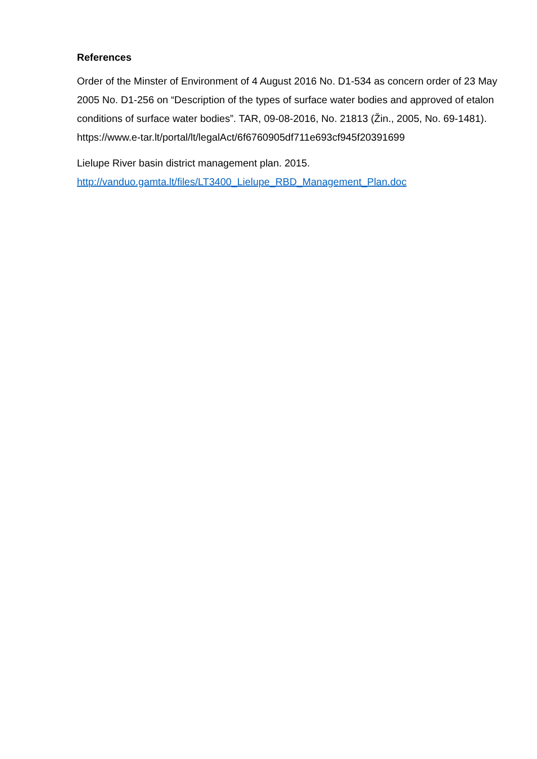References
Order of the Minster of Environment of 4 August 2016 No. D1-534 as concern order of 23 May 2005 No. D1-256 on “Description of the types of surface water bodies and approved of etalon conditions of surface water bodies”. TAR, 09-08-2016, No. 21813 (Žin., 2005, No. 69-1481). https://www.e-tar.lt/portal/lt/legalAct/6f6760905df711e693cf945f20391699
Lielupe River basin district management plan. 2015.
http://vanduo.gamta.lt/files/LT3400_Lielupe_RBD_Management_Plan.doc